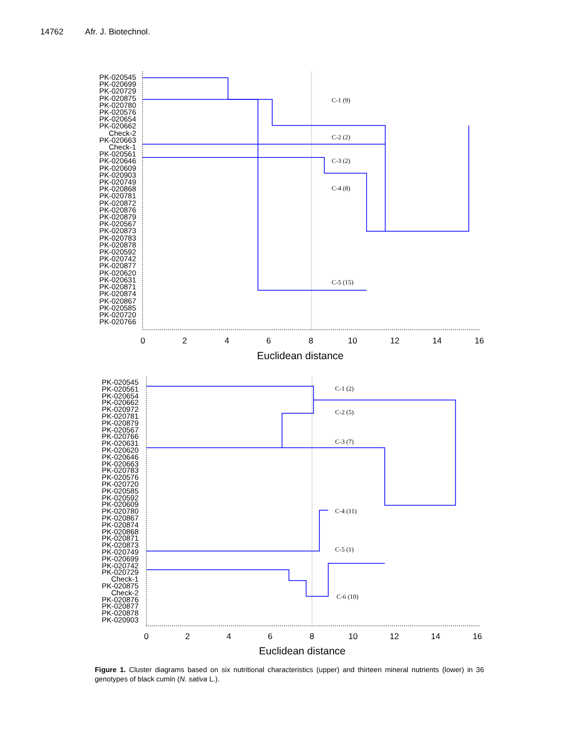14762 Afr. J. Biotechnol.
PK-020545
PK-020699
PK-020729
PK-020875
PK-020780
PK-020576
PK-020654
PK-020662
Check-2
PK-020663
Check-1
PK-020561
PK-020646
PK-020609
PK-020903
PK-020749
PK-020868
PK-020781
PK-020872
PK-020876
PK-020879
PK-020567
PK-020873
PK-020783
PK-020878
PK-020592
PK-020742
PK-020877
PK-020620
PK-020631
PK-020871
PK-020874
PK-020867
PK-020585
PK-020720
PK-020766
C-1 (9)
C-2 (2)
C-3 (2)
C-4 (8)
C-5 (15)
0
2
4
6
8
10
12
14
16
Euclidean distance
PK-020545
PK-020561
PK-020654
PK-020662
PK-020972
PK-020781
PK-020879
PK-020567
PK-020766
PK-020631
PK-020620
PK-020646
PK-020663
PK-020783
PK-020576
PK-020720
PK-020585
PK-020592
PK-020609
PK-020780
PK-020867
PK-020874
PK-020868
PK-020871
PK-020873
PK-020749
PK-020699
PK-020742
PK-020729
Check-1
PK-020875
Check-2
PK-020876
PK-020877
PK-020878
PK-020903
C-1 (2)
C-2 (5)
C-3 (7)
C-4 (11)
C-5 (1)
C-6 (10)
0
2
4
6
8
10
12
14
16
Euclidean distance
Figure 1. Cluster diagrams based on six nutritional characteristics (upper) and thirteen mineral nutrients (lower) in 36 genotypes of black cumin (N. sativa L.).